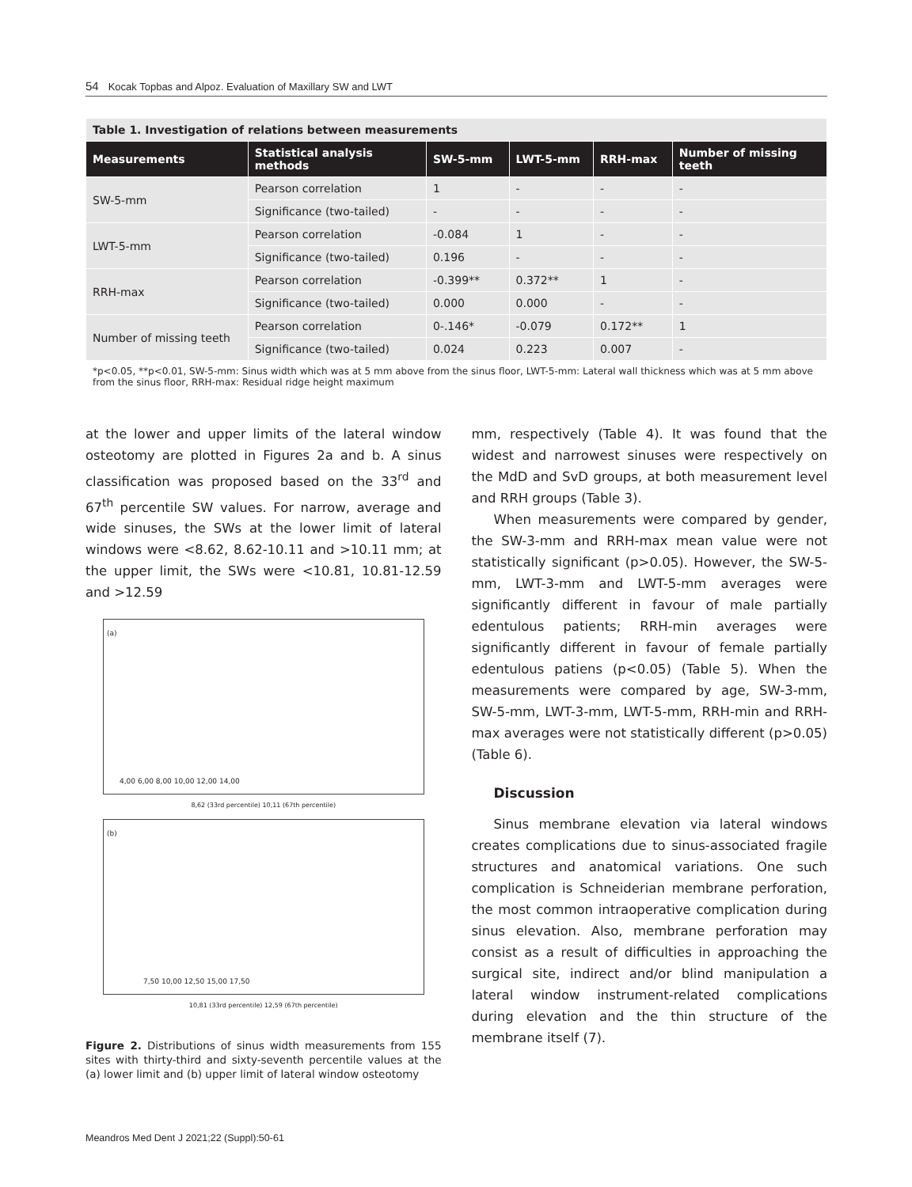54 Kocak Topbas and Alpoz. Evaluation of Maxillary SW and LWT
| Table 1. Investigation of relations between measurements | | | | | |
| Measurements | Statistical analysis methods | SW-5-mm | LWT-5-mm | RRH-max | Number of missing teeth |
| SW-5-mm | Pearson correlation | 1 | - | - | - |
| | Significance (two-tailed) | - | - | - | - |
| LWT-5-mm | Pearson correlation | -0.084 | 1 | - | - |
| | Significance (two-tailed) | 0.196 | - | - | - |
| RRH-max | Pearson correlation | -0.399** | 0.372** | 1 | - |
| | Significance (two-tailed) | 0.000 | 0.000 | - | - |
| Number of missing teeth | Pearson correlation | 0-.146* | -0.079 | 0.172** | 1 |
| | Significance (two-tailed) | 0.024 | 0.223 | 0.007 | - |
| *p<0.05, **p<0.01, SW-5-mm: Sinus width which was at 5 mm above from the sinus floor, LWT-5-mm: Lateral wall thickness which was at 5 mm above from the sinus floor, RRH-max: Residual ridge height maximum | | | | | |
at the lower and upper limits of the lateral window osteotomy are plotted in Figures 2a and b. A sinus classification was proposed based on the 33<sup>rd</sup> and 67<sup>th</sup> percentile SW values. For narrow, average and wide sinuses, the SWs at the lower limit of lateral windows were <8.62, 8.62-10.11 and >10.11 mm; at the upper limit, the SWs were <10.81, 10.81-12.59 and >12.59
(a)
4,00 6,00 8,00 10,00 12,00 14,00
8,62 (33rd percentile) 10,11 (67th percentile)
(b)
7,50 10,00 12,50 15,00 17,50
10,81 (33rd percentile) 12,59 (67th percentile)
Figure 2. Distributions of sinus width measurements from 155 sites with thirty-third and sixty-seventh percentile values at the (a) lower limit and (b) upper limit of lateral window osteotomy
mm, respectively (Table 4). It was found that the widest and narrowest sinuses were respectively on the MdD and SvD groups, at both measurement level and RRH groups (Table 3).
When measurements were compared by gender, the SW-3-mm and RRH-max mean value were not statistically significant (p>0.05). However, the SW-5-mm, LWT-3-mm and LWT-5-mm averages were significantly different in favour of male partially edentulous patients; RRH-min averages were significantly different in favour of female partially edentulous patiens (p<0.05) (Table 5). When the measurements were compared by age, SW-3-mm, SW-5-mm, LWT-3-mm, LWT-5-mm, RRH-min and RRH-max averages were not statistically different (p>0.05) (Table 6).
Discussion
Sinus membrane elevation via lateral windows creates complications due to sinus-associated fragile structures and anatomical variations. One such complication is Schneiderian membrane perforation, the most common intraoperative complication during sinus elevation. Also, membrane perforation may consist as a result of difficulties in approaching the surgical site, indirect and/or blind manipulation a lateral window instrument-related complications during elevation and the thin structure of the membrane itself (7).
Meandros Med Dent J 2021;22 (Suppl):50-61